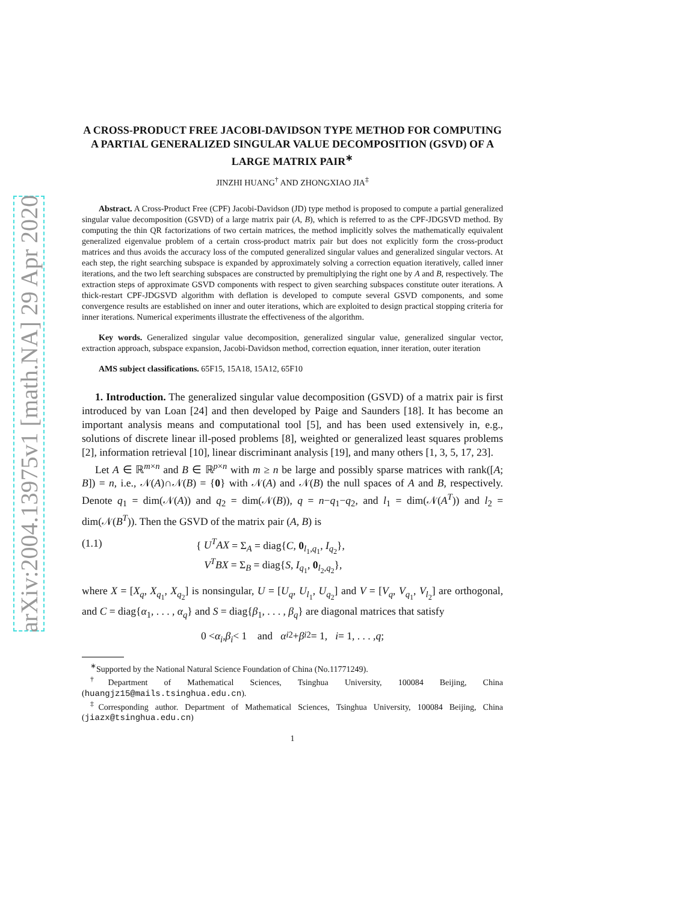arXiv:2004.13975v1 [math.NA] 29 Apr 2020
A CROSS-PRODUCT FREE JACOBI-DAVIDSON TYPE METHOD FOR COMPUTING A PARTIAL GENERALIZED SINGULAR VALUE DECOMPOSITION (GSVD) OF A LARGE MATRIX PAIR<sup>∗</sup>
JINZHI HUANG<sup>†</sup> AND ZHONGXIAO JIA<sup>‡</sup>
Abstract. A Cross-Product Free (CPF) Jacobi-Davidson (JD) type method is proposed to compute a partial generalized singular value decomposition (GSVD) of a large matrix pair (A, B), which is referred to as the CPF-JDGSVD method. By computing the thin QR factorizations of two certain matrices, the method implicitly solves the mathematically equivalent generalized eigenvalue problem of a certain cross-product matrix pair but does not explicitly form the cross-product matrices and thus avoids the accuracy loss of the computed generalized singular values and generalized singular vectors. At each step, the right searching subspace is expanded by approximately solving a correction equation iteratively, called inner iterations, and the two left searching subspaces are constructed by premultiplying the right one by A and B, respectively. The extraction steps of approximate GSVD components with respect to given searching subspaces constitute outer iterations. A thick-restart CPF-JDGSVD algorithm with deflation is developed to compute several GSVD components, and some convergence results are established on inner and outer iterations, which are exploited to design practical stopping criteria for inner iterations. Numerical experiments illustrate the effectiveness of the algorithm.
Key words. Generalized singular value decomposition, generalized singular value, generalized singular vector, extraction approach, subspace expansion, Jacobi-Davidson method, correction equation, inner iteration, outer iteration
AMS subject classifications. 65F15, 15A18, 15A12, 65F10
1. Introduction. The generalized singular value decomposition (GSVD) of a matrix pair is first introduced by van Loan [24] and then developed by Paige and Saunders [18]. It has become an important analysis means and computational tool [5], and has been used extensively in, e.g., solutions of discrete linear ill-posed problems [8], weighted or generalized least squares problems [2], information retrieval [10], linear discriminant analysis [19], and many others [1, 3, 5, 17, 23].
Let A ∈ ℝ<sup>m×n</sup> and B ∈ ℝ<sup>p×n</sup> with m ≥ n be large and possibly sparse matrices with rank([A; B]) = n, i.e., 𝒩(A)∩𝒩(B) = {0} with 𝒩(A) and 𝒩(B) the null spaces of A and B, respectively. Denote q<sub>1</sub> = dim(𝒩(A)) and q<sub>2</sub> = dim(𝒩(B)), q = n−q<sub>1</sub>−q<sub>2</sub>, and l<sub>1</sub> = dim(𝒩(A<sup>T</sup>)) and l<sub>2</sub> = dim(𝒩(B<sup>T</sup>)). Then the GSVD of the matrix pair (A, B) is
(1.1) { U<sup>T</sup>AX = Σ<sub>A</sub> = diag{C, 0<sub>l<sub>1</sub>,q<sub>1</sub></sub>, I<sub>q<sub>2</sub></sub>},
V<sup>T</sup>BX = Σ<sub>B</sub> = diag{S, I<sub>q<sub>1</sub></sub>, 0<sub>l<sub>2</sub>,q<sub>2</sub></sub>},
where X = [X<sub>q</sub>, X<sub>q<sub>1</sub></sub>, X<sub>q<sub>2</sub></sub>] is nonsingular, U = [U<sub>q</sub>, U<sub>l<sub>1</sub></sub>, U<sub>q<sub>2</sub></sub>] and V = [V<sub>q</sub>, V<sub>q<sub>1</sub></sub>, V<sub>l<sub>2</sub></sub>] are orthogonal, and C = diag{α<sub>1</sub>, . . . , α<sub>q</sub>} and S = diag{β<sub>1</sub>, . . . , β<sub>q</sub>} are diagonal matrices that satisfy
0 < α<sub>i</sub>, β<sub>i</sub> < 1 and α<sub>i</sub><sup>2</sup> + β<sub>i</sub><sup>2</sup> = 1, i = 1, . . . , q;
<sup>∗</sup>Supported by the National Natural Science Foundation of China (No.11771249).
<sup>†</sup> Department of Mathematical Sciences, Tsinghua University, 100084 Beijing, China (huangjz15@mails.tsinghua.edu.cn).
<sup>‡</sup> Corresponding author. Department of Mathematical Sciences, Tsinghua University, 100084 Beijing, China (jiazx@tsinghua.edu.cn)
1